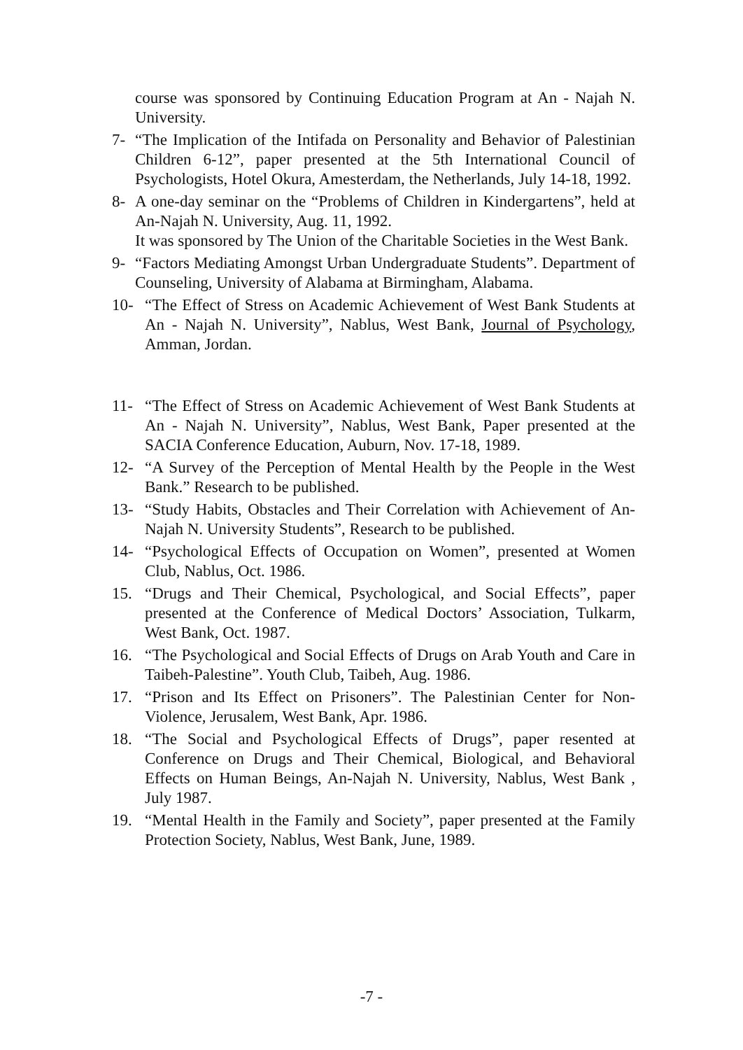course was sponsored by Continuing Education Program at An - Najah N. University.
7- “The Implication of the Intifada on Personality and Behavior of Palestinian Children 6-12”, paper presented at the 5th International Council of Psychologists, Hotel Okura, Amesterdam, the Netherlands, July 14-18, 1992.
8- A one-day seminar on the “Problems of Children in Kindergartens”, held at An-Najah N. University, Aug. 11, 1992.
It was sponsored by The Union of the Charitable Societies in the West Bank.
9- “Factors Mediating Amongst Urban Undergraduate Students”. Department of Counseling, University of Alabama at Birmingham, Alabama.
10- “The Effect of Stress on Academic Achievement of West Bank Students at An - Najah N. University”, Nablus, West Bank, Journal of Psychology, Amman, Jordan.
11- “The Effect of Stress on Academic Achievement of West Bank Students at An - Najah N. University”, Nablus, West Bank, Paper presented at the SACIA Conference Education, Auburn, Nov. 17-18, 1989.
12- “A Survey of the Perception of Mental Health by the People in the West Bank.” Research to be published.
13- “Study Habits, Obstacles and Their Correlation with Achievement of An-Najah N. University Students”, Research to be published.
14- “Psychological Effects of Occupation on Women”, presented at Women Club, Nablus, Oct. 1986.
15. “Drugs and Their Chemical, Psychological, and Social Effects”, paper presented at the Conference of Medical Doctors’ Association, Tulkarm, West Bank, Oct. 1987.
16. “The Psychological and Social Effects of Drugs on Arab Youth and Care in Taibeh-Palestine”. Youth Club, Taibeh, Aug. 1986.
17. “Prison and Its Effect on Prisoners”. The Palestinian Center for Non-Violence, Jerusalem, West Bank, Apr. 1986.
18. “The Social and Psychological Effects of Drugs”, paper resented at Conference on Drugs and Their Chemical, Biological, and Behavioral Effects on Human Beings, An-Najah N. University, Nablus, West Bank , July 1987.
19. “Mental Health in the Family and Society”, paper presented at the Family Protection Society, Nablus, West Bank, June, 1989.
-7 -